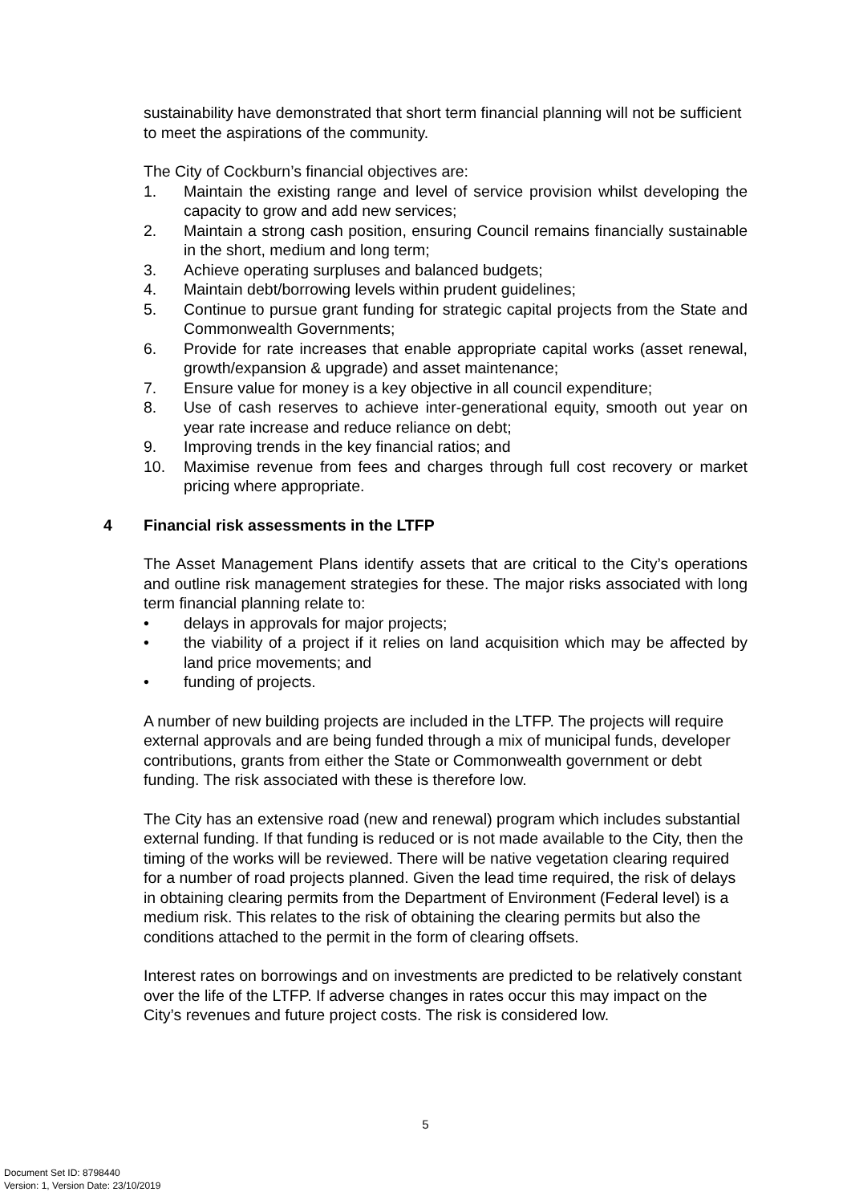sustainability have demonstrated that short term financial planning will not be sufficient to meet the aspirations of the community.
The City of Cockburn’s financial objectives are:
1. Maintain the existing range and level of service provision whilst developing the capacity to grow and add new services;
2. Maintain a strong cash position, ensuring Council remains financially sustainable in the short, medium and long term;
3. Achieve operating surpluses and balanced budgets;
4. Maintain debt/borrowing levels within prudent guidelines;
5. Continue to pursue grant funding for strategic capital projects from the State and Commonwealth Governments;
6. Provide for rate increases that enable appropriate capital works (asset renewal, growth/expansion & upgrade) and asset maintenance;
7. Ensure value for money is a key objective in all council expenditure;
8. Use of cash reserves to achieve inter-generational equity, smooth out year on year rate increase and reduce reliance on debt;
9. Improving trends in the key financial ratios; and
10. Maximise revenue from fees and charges through full cost recovery or market pricing where appropriate.
4 Financial risk assessments in the LTFP
The Asset Management Plans identify assets that are critical to the City’s operations and outline risk management strategies for these. The major risks associated with long term financial planning relate to:
• delays in approvals for major projects;
• the viability of a project if it relies on land acquisition which may be affected by land price movements; and
• funding of projects.
A number of new building projects are included in the LTFP. The projects will require external approvals and are being funded through a mix of municipal funds, developer contributions, grants from either the State or Commonwealth government or debt funding. The risk associated with these is therefore low.
The City has an extensive road (new and renewal) program which includes substantial external funding. If that funding is reduced or is not made available to the City, then the timing of the works will be reviewed. There will be native vegetation clearing required for a number of road projects planned. Given the lead time required, the risk of delays in obtaining clearing permits from the Department of Environment (Federal level) is a medium risk. This relates to the risk of obtaining the clearing permits but also the conditions attached to the permit in the form of clearing offsets.
Interest rates on borrowings and on investments are predicted to be relatively constant over the life of the LTFP. If adverse changes in rates occur this may impact on the City’s revenues and future project costs. The risk is considered low.
5
Document Set ID: 8798440
Version: 1, Version Date: 23/10/2019